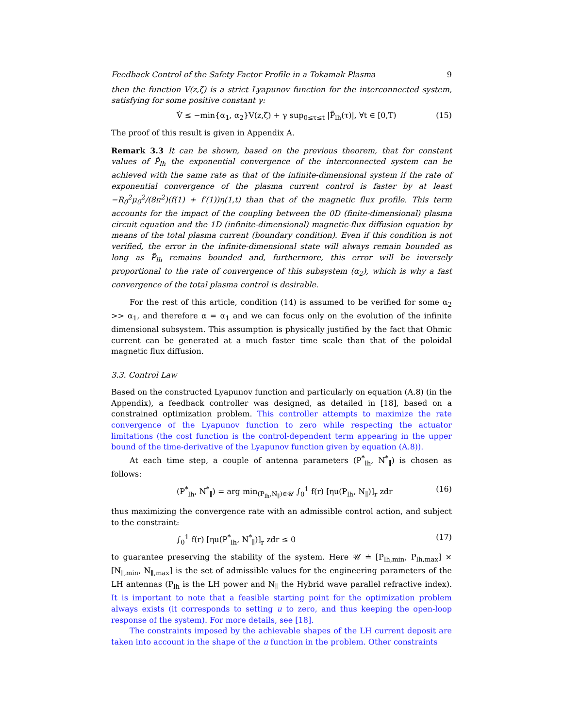Feedback Control of the Safety Factor Profile in a Tokamak Plasma 9
then the function V(z,ζ) is a strict Lyapunov function for the interconnected system, satisfying for some positive constant γ:
V̇ ≤ −min{α<sub>1</sub>, α<sub>2</sub>}V(z,ζ) + γ sup<sub>0≤τ≤t</sub> |P̃<sub>lh</sub>(τ)|, ∀t ∈ [0,T) (15)
The proof of this result is given in Appendix A.
Remark 3.3 It can be shown, based on the previous theorem, that for constant values of P̃<sub>lh</sub> the exponential convergence of the interconnected system can be achieved with the same rate as that of the infinite-dimensional system if the rate of exponential convergence of the plasma current control is faster by at least −R<sub>0</sub><sup>2</sup>μ<sub>0</sub><sup>2</sup>/(8π<sup>2</sup>)(f(1) + f′(1))η(1,t) than that of the magnetic flux profile. This term accounts for the impact of the coupling between the 0D (finite-dimensional) plasma circuit equation and the 1D (infinite-dimensional) magnetic-flux diffusion equation by means of the total plasma current (boundary condition). Even if this condition is not verified, the error in the infinite-dimensional state will always remain bounded as long as P̃<sub>lh</sub> remains bounded and, furthermore, this error will be inversely proportional to the rate of convergence of this subsystem (α<sub>2</sub>), which is why a fast convergence of the total plasma control is desirable.
For the rest of this article, condition (14) is assumed to be verified for some α<sub>2</sub> >> α<sub>1</sub>, and therefore α = α<sub>1</sub> and we can focus only on the evolution of the infinite dimensional subsystem. This assumption is physically justified by the fact that Ohmic current can be generated at a much faster time scale than that of the poloidal magnetic flux diffusion.
3.3. Control Law
Based on the constructed Lyapunov function and particularly on equation (A.8) (in the Appendix), a feedback controller was designed, as detailed in [18], based on a constrained optimization problem. This controller attempts to maximize the rate convergence of the Lyapunov function to zero while respecting the actuator limitations (the cost function is the control-dependent term appearing in the upper bound of the time-derivative of the Lyapunov function given by equation (A.8)).
At each time step, a couple of antenna parameters (P<sup>*</sup><sub>lh</sub>, N<sup>*</sup><sub>∥</sub>) is chosen as follows:
(P<sup>*</sup><sub>lh</sub>, N<sup>*</sup><sub>∥</sub>) = arg min<sub>(P<sub>lh</sub>,N<sub>∥</sub>)∈𝒰</sub> ∫<sub>0</sub><sup>1</sup> f(r) [ηu(P<sub>lh</sub>, N<sub>∥</sub>)]<sub>r</sub> zdr (16)
thus maximizing the convergence rate with an admissible control action, and subject to the constraint:
∫<sub>0</sub><sup>1</sup> f(r) [ηu(P<sup>*</sup><sub>lh</sub>, N<sup>*</sup><sub>∥</sub>)]<sub>r</sub> zdr ≤ 0 (17)
to guarantee preserving the stability of the system. Here 𝒰 ≐ [P<sub>lh,min</sub>, P<sub>lh,max</sub>] × [N<sub>∥,min</sub>, N<sub>∥,max</sub>] is the set of admissible values for the engineering parameters of the LH antennas (P<sub>lh</sub> is the LH power and N<sub>∥</sub> the Hybrid wave parallel refractive index). It is important to note that a feasible starting point for the optimization problem always exists (it corresponds to setting u to zero, and thus keeping the open-loop response of the system). For more details, see [18].
The constraints imposed by the achievable shapes of the LH current deposit are taken into account in the shape of the u function in the problem. Other constraints